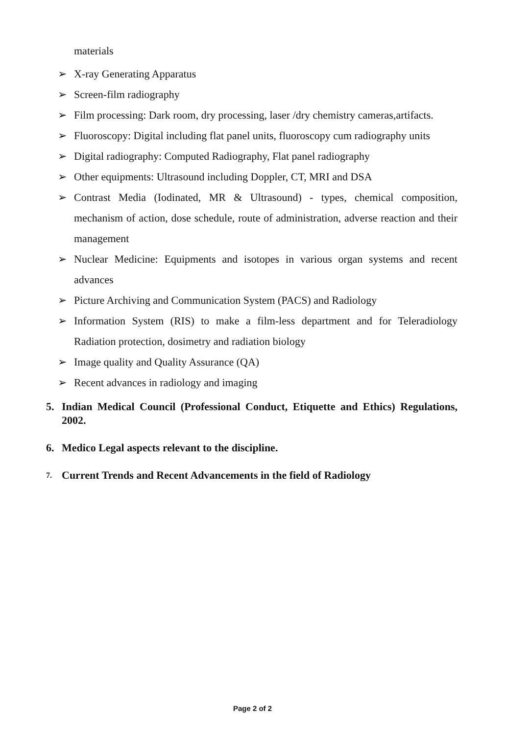materials
➢ X-ray Generating Apparatus
➢ Screen-film radiography
➢ Film processing: Dark room, dry processing, laser /dry chemistry cameras,artifacts.
➢ Fluoroscopy: Digital including flat panel units, fluoroscopy cum radiography units
➢ Digital radiography: Computed Radiography, Flat panel radiography
➢ Other equipments: Ultrasound including Doppler, CT, MRI and DSA
➢ Contrast Media (Iodinated, MR & Ultrasound) - types, chemical composition, mechanism of action, dose schedule, route of administration, adverse reaction and their management
➢ Nuclear Medicine: Equipments and isotopes in various organ systems and recent advances
➢ Picture Archiving and Communication System (PACS) and Radiology
➢ Information System (RIS) to make a film-less department and for Teleradiology Radiation protection, dosimetry and radiation biology
➢ Image quality and Quality Assurance (QA)
➢ Recent advances in radiology and imaging
5. Indian Medical Council (Professional Conduct, Etiquette and Ethics) Regulations, 2002.
6. Medico Legal aspects relevant to the discipline.
7. Current Trends and Recent Advancements in the field of Radiology
Page 2 of 2